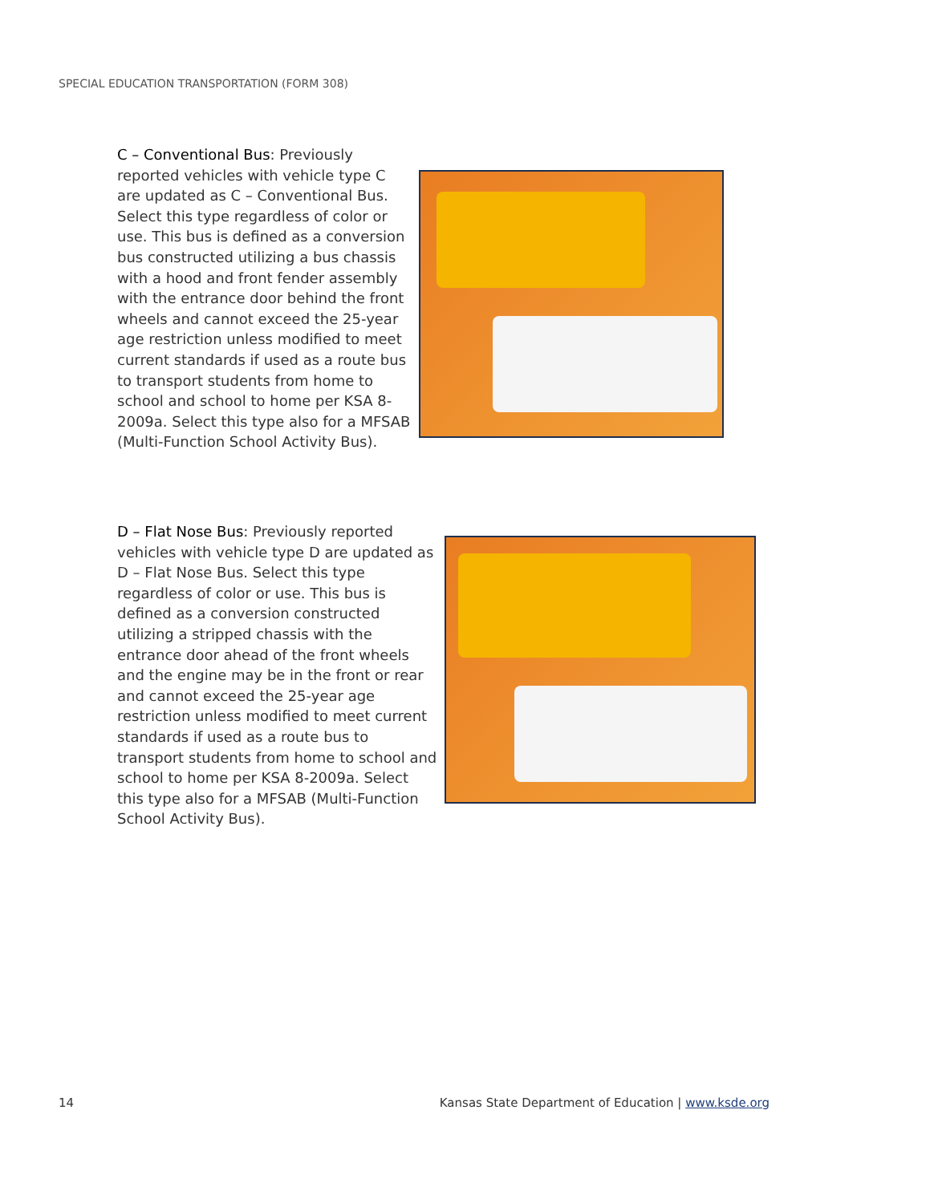SPECIAL EDUCATION TRANSPORTATION (FORM 308)
C – Conventional Bus: Previously reported vehicles with vehicle type C are updated as C – Conventional Bus. Select this type regardless of color or use. This bus is defined as a conversion bus constructed utilizing a bus chassis with a hood and front fender assembly with the entrance door behind the front wheels and cannot exceed the 25-year age restriction unless modified to meet current standards if used as a route bus to transport students from home to school and school to home per KSA 8-2009a. Select this type also for a MFSAB (Multi-Function School Activity Bus).
D – Flat Nose Bus: Previously reported vehicles with vehicle type D are updated as D – Flat Nose Bus. Select this type regardless of color or use. This bus is defined as a conversion constructed utilizing a stripped chassis with the entrance door ahead of the front wheels and the engine may be in the front or rear and cannot exceed the 25-year age restriction unless modified to meet current standards if used as a route bus to transport students from home to school and school to home per KSA 8-2009a. Select this type also for a MFSAB (Multi-Function School Activity Bus).
14 Kansas State Department of Education | www.ksde.org